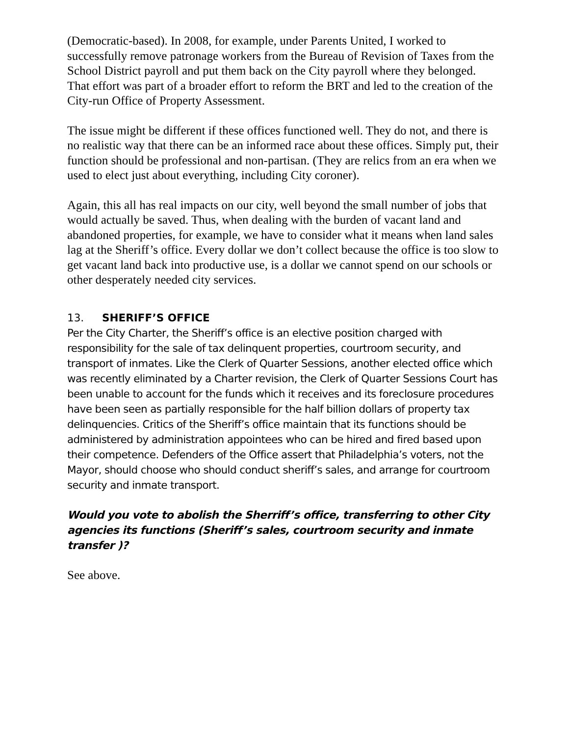(Democratic-based). In 2008, for example, under Parents United, I worked to successfully remove patronage workers from the Bureau of Revision of Taxes from the School District payroll and put them back on the City payroll where they belonged. That effort was part of a broader effort to reform the BRT and led to the creation of the City-run Office of Property Assessment.
The issue might be different if these offices functioned well. They do not, and there is no realistic way that there can be an informed race about these offices. Simply put, their function should be professional and non-partisan. (They are relics from an era when we used to elect just about everything, including City coroner).
Again, this all has real impacts on our city, well beyond the small number of jobs that would actually be saved. Thus, when dealing with the burden of vacant land and abandoned properties, for example, we have to consider what it means when land sales lag at the Sheriff’s office. Every dollar we don’t collect because the office is too slow to get vacant land back into productive use, is a dollar we cannot spend on our schools or other desperately needed city services.
13. SHERIFF’S OFFICE
Per the City Charter, the Sheriff’s office is an elective position charged with responsibility for the sale of tax delinquent properties, courtroom security, and transport of inmates. Like the Clerk of Quarter Sessions, another elected office which was recently eliminated by a Charter revision, the Clerk of Quarter Sessions Court has been unable to account for the funds which it receives and its foreclosure procedures have been seen as partially responsible for the half billion dollars of property tax delinquencies. Critics of the Sheriff’s office maintain that its functions should be administered by administration appointees who can be hired and fired based upon their competence. Defenders of the Office assert that Philadelphia’s voters, not the Mayor, should choose who should conduct sheriff’s sales, and arrange for courtroom security and inmate transport.
Would you vote to abolish the Sherriff’s office, transferring to other City agencies its functions (Sheriff’s sales, courtroom security and inmate transfer )?
See above.